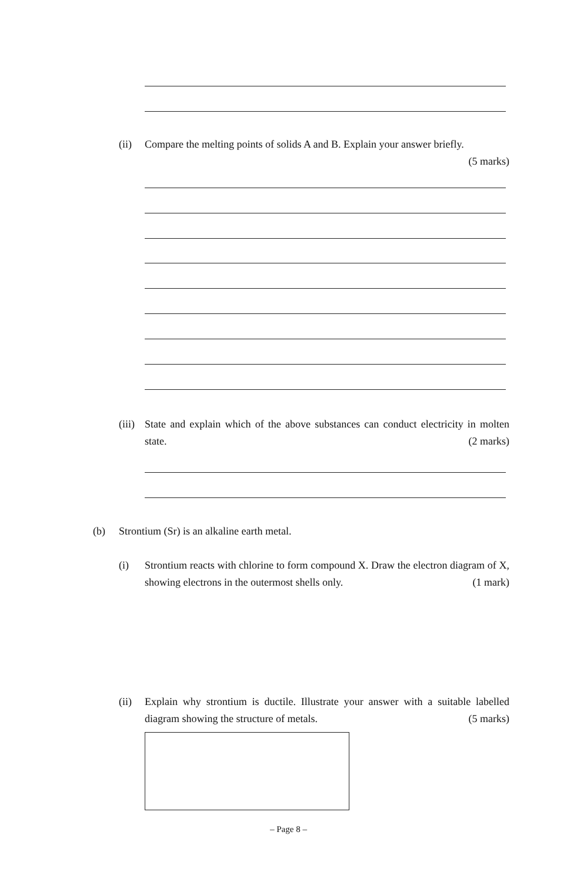(ii)
Compare the melting points of solids A and B. Explain your answer briefly.
(5 marks)
(iii)
State and explain which of the above substances can conduct electricity in molten state. (2 marks)
(b)
Strontium (Sr) is an alkaline earth metal.
(i)
Strontium reacts with chlorine to form compound X. Draw the electron diagram of X, showing electrons in the outermost shells only. (1 mark)
(ii)
Explain why strontium is ductile. Illustrate your answer with a suitable labelled diagram showing the structure of metals. (5 marks)
– Page 8 –